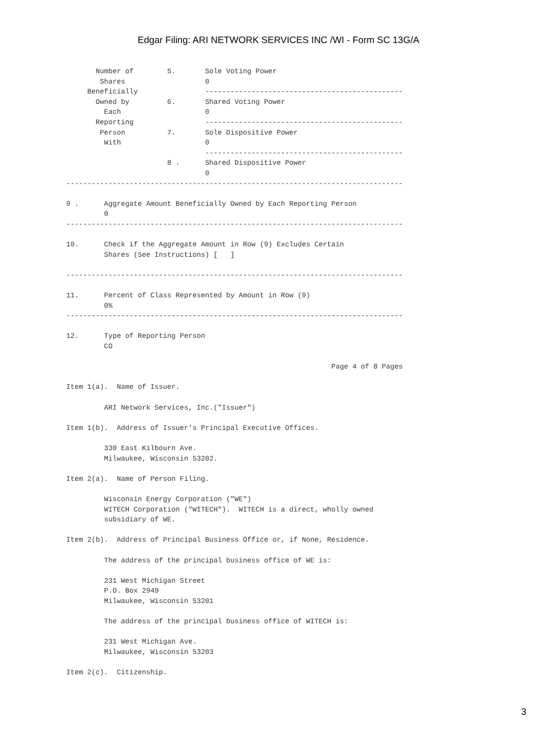Edgar Filing: ARI NETWORK SERVICES INC /WI - Form SC 13G/A
       Number of        5.       Sole Voting Power
        Shares                   0
     Beneficially                -----------------------------------------------
       Owned by         6.       Shared Voting Power
         Each                    0
       Reporting                 -----------------------------------------------
        Person          7.       Sole Dispositive Power
         With                    0
                                 -----------------------------------------------
                        8 .      Shared Dispositive Power
                                 0
--------------------------------------------------------------------------------

9 .      Aggregate Amount Beneficially Owned by Each Reporting Person
         0
--------------------------------------------------------------------------------

10.      Check if the Aggregate Amount in Row (9) Excludes Certain
         Shares (See Instructions) [   ]

--------------------------------------------------------------------------------

11.      Percent of Class Represented by Amount in Row (9)
         0%
--------------------------------------------------------------------------------

12.      Type of Reporting Person
         CO

                                                               Page 4 of 8 Pages

Item 1(a).  Name of Issuer.

         ARI Network Services, Inc.("Issuer")

Item 1(b).  Address of Issuer's Principal Executive Offices.

         330 East Kilbourn Ave.
         Milwaukee, Wisconsin 53202.

Item 2(a).  Name of Person Filing.

         Wisconsin Energy Corporation ("WE")
         WITECH Corporation ("WITECH").  WITECH is a direct, wholly owned
         subsidiary of WE.

Item 2(b).  Address of Principal Business Office or, if None, Residence.

         The address of the principal business office of WE is:

         231 West Michigan Street
         P.O. Box 2949
         Milwaukee, Wisconsin 53201

         The address of the principal business office of WITECH is:

         231 West Michigan Ave.
         Milwaukee, Wisconsin 53203

Item 2(c).  Citizenship.
3